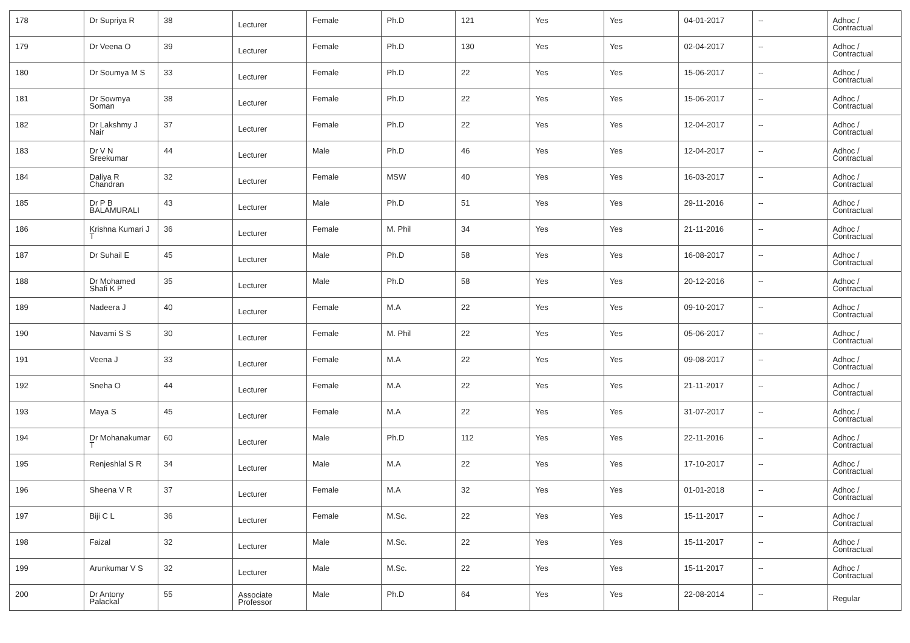| 178 | Dr Supriya R | 38 | Lecturer | Female | Ph.D | 121 | Yes | Yes | 04-01-2017 | -- | Adhoc / Contractual |
| 179 | Dr Veena O | 39 | Lecturer | Female | Ph.D | 130 | Yes | Yes | 02-04-2017 | -- | Adhoc / Contractual |
| 180 | Dr Soumya M S | 33 | Lecturer | Female | Ph.D | 22 | Yes | Yes | 15-06-2017 | -- | Adhoc / Contractual |
| 181 | Dr Sowmya Soman | 38 | Lecturer | Female | Ph.D | 22 | Yes | Yes | 15-06-2017 | -- | Adhoc / Contractual |
| 182 | Dr Lakshmy J Nair | 37 | Lecturer | Female | Ph.D | 22 | Yes | Yes | 12-04-2017 | -- | Adhoc / Contractual |
| 183 | Dr V N Sreekumar | 44 | Lecturer | Male | Ph.D | 46 | Yes | Yes | 12-04-2017 | -- | Adhoc / Contractual |
| 184 | Daliya R Chandran | 32 | Lecturer | Female | MSW | 40 | Yes | Yes | 16-03-2017 | -- | Adhoc / Contractual |
| 185 | Dr P B BALAMURALI | 43 | Lecturer | Male | Ph.D | 51 | Yes | Yes | 29-11-2016 | -- | Adhoc / Contractual |
| 186 | Krishna Kumari J T | 36 | Lecturer | Female | M. Phil | 34 | Yes | Yes | 21-11-2016 | -- | Adhoc / Contractual |
| 187 | Dr Suhail E | 45 | Lecturer | Male | Ph.D | 58 | Yes | Yes | 16-08-2017 | -- | Adhoc / Contractual |
| 188 | Dr Mohamed Shafi K P | 35 | Lecturer | Male | Ph.D | 58 | Yes | Yes | 20-12-2016 | -- | Adhoc / Contractual |
| 189 | Nadeera J | 40 | Lecturer | Female | M.A | 22 | Yes | Yes | 09-10-2017 | -- | Adhoc / Contractual |
| 190 | Navami S S | 30 | Lecturer | Female | M. Phil | 22 | Yes | Yes | 05-06-2017 | -- | Adhoc / Contractual |
| 191 | Veena J | 33 | Lecturer | Female | M.A | 22 | Yes | Yes | 09-08-2017 | -- | Adhoc / Contractual |
| 192 | Sneha O | 44 | Lecturer | Female | M.A | 22 | Yes | Yes | 21-11-2017 | -- | Adhoc / Contractual |
| 193 | Maya S | 45 | Lecturer | Female | M.A | 22 | Yes | Yes | 31-07-2017 | -- | Adhoc / Contractual |
| 194 | Dr Mohanakumar T | 60 | Lecturer | Male | Ph.D | 112 | Yes | Yes | 22-11-2016 | -- | Adhoc / Contractual |
| 195 | Renjeshlal S R | 34 | Lecturer | Male | M.A | 22 | Yes | Yes | 17-10-2017 | -- | Adhoc / Contractual |
| 196 | Sheena V R | 37 | Lecturer | Female | M.A | 32 | Yes | Yes | 01-01-2018 | -- | Adhoc / Contractual |
| 197 | Biji C L | 36 | Lecturer | Female | M.Sc. | 22 | Yes | Yes | 15-11-2017 | -- | Adhoc / Contractual |
| 198 | Faizal | 32 | Lecturer | Male | M.Sc. | 22 | Yes | Yes | 15-11-2017 | -- | Adhoc / Contractual |
| 199 | Arunkumar V S | 32 | Lecturer | Male | M.Sc. | 22 | Yes | Yes | 15-11-2017 | -- | Adhoc / Contractual |
| 200 | Dr Antony Palackal | 55 | Associate Professor | Male | Ph.D | 64 | Yes | Yes | 22-08-2014 | -- | Regular |